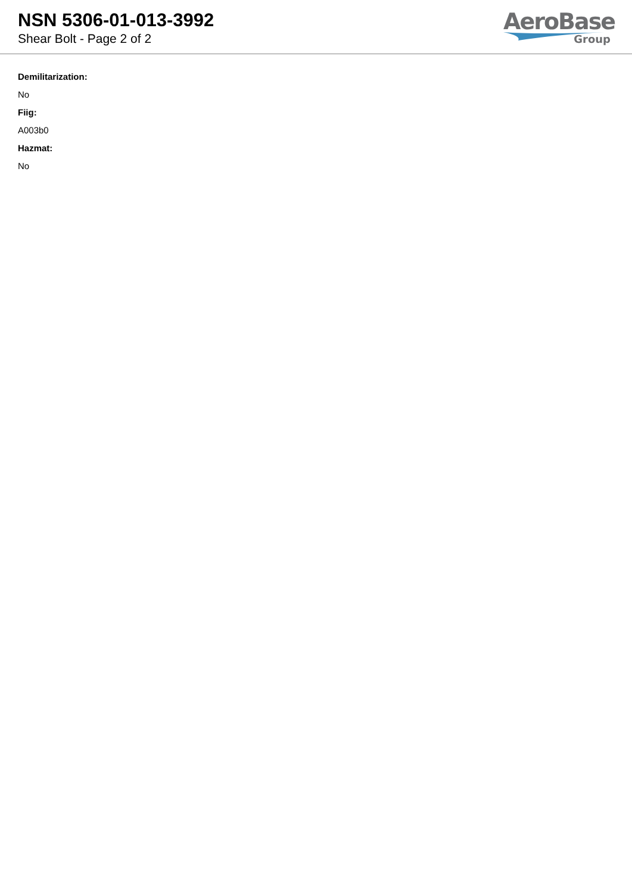NSN 5306-01-013-3992
Shear Bolt - Page 2 of 2
AeroBase
Group
Demilitarization:
No
Fiig:
A003b0
Hazmat:
No